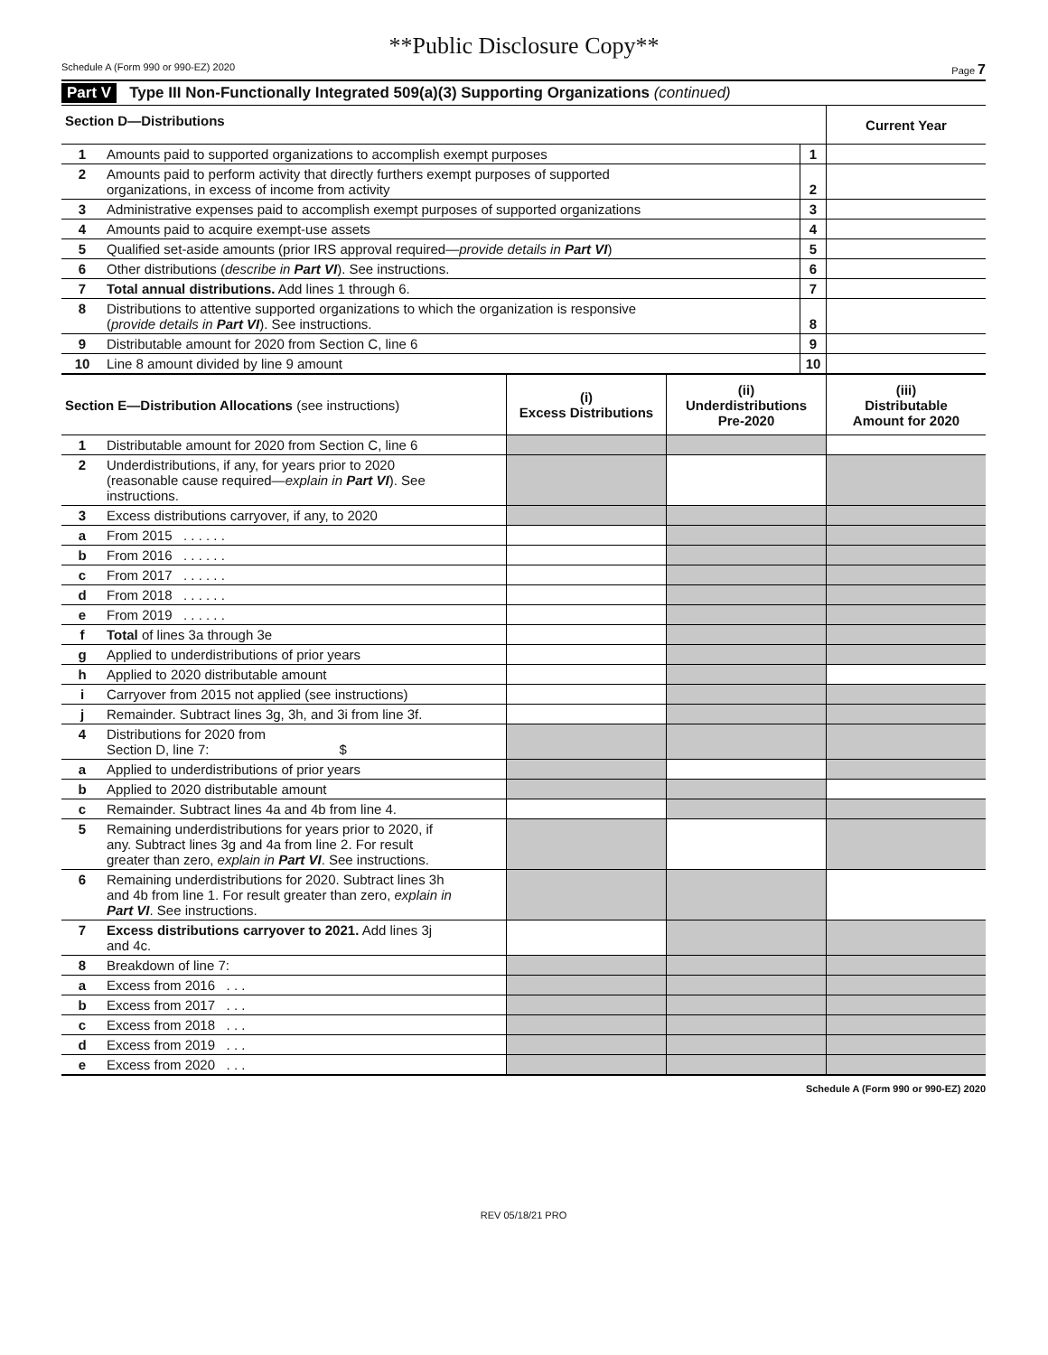**Public Disclosure Copy**
Schedule A (Form 990 or 990-EZ) 2020 Page 7
Part V Type III Non-Functionally Integrated 509(a)(3) Supporting Organizations (continued)
| Section D—Distributions | | | Current Year |
| --- | --- | --- | --- |
| 1 | Amounts paid to supported organizations to accomplish exempt purposes | 1 | |
| 2 | Amounts paid to perform activity that directly furthers exempt purposes of supported organizations, in excess of income from activity | 2 | |
| 3 | Administrative expenses paid to accomplish exempt purposes of supported organizations | 3 | |
| 4 | Amounts paid to acquire exempt-use assets | 4 | |
| 5 | Qualified set-aside amounts (prior IRS approval required— provide details in Part VI ) | 5 | |
| 6 | Other distributions ( describe in Part VI ). See instructions. | 6 | |
| 7 | Total annual distributions. Add lines 1 through 6. | 7 | |
| 8 | Distributions to attentive supported organizations to which the organization is responsive ( provide details in Part VI ). See instructions. | 8 | |
| 9 | Distributable amount for 2020 from Section C, line 6 | 9 | |
| 10 | Line 8 amount divided by line 9 amount | 10 | |
| Section E—Distribution Allocations (see instructions) | | (i) Excess Distributions | (ii) Underdistributions Pre-2020 | (iii) Distributable Amount for 2020 |
| --- | --- | --- | --- | --- |
| 1 | Distributable amount for 2020 from Section C, line 6 | | | |
| 2 | Underdistributions, if any, for years prior to 2020 (reasonable cause required— explain in Part VI ). See instructions. | | | |
| 3 | Excess distributions carryover, if any, to 2020 | | | |
| a | From 2015 . . . . . . | | | |
| b | From 2016 . . . . . . | | | |
| c | From 2017 . . . . . . | | | |
| d | From 2018 . . . . . . | | | |
| e | From 2019 . . . . . . | | | |
| f | Total of lines 3a through 3e | | | |
| g | Applied to underdistributions of prior years | | | |
| h | Applied to 2020 distributable amount | | | |
| i | Carryover from 2015 not applied (see instructions) | | | |
| j | Remainder. Subtract lines 3g, 3h, and 3i from line 3f. | | | |
| 4 | Distributions for 2020 from Section D, line 7: $ | | | |
| a | Applied to underdistributions of prior years | | | |
| b | Applied to 2020 distributable amount | | | |
| c | Remainder. Subtract lines 4a and 4b from line 4. | | | |
| 5 | Remaining underdistributions for years prior to 2020, if any. Subtract lines 3g and 4a from line 2. For result greater than zero, explain in Part VI . See instructions. | | | |
| 6 | Remaining underdistributions for 2020. Subtract lines 3h and 4b from line 1. For result greater than zero, explain in Part VI . See instructions. | | | |
| 7 | Excess distributions carryover to 2021. Add lines 3j and 4c. | | | |
| 8 | Breakdown of line 7: | | | |
| a | Excess from 2016 . . . | | | |
| b | Excess from 2017 . . . | | | |
| c | Excess from 2018 . . . | | | |
| d | Excess from 2019 . . . | | | |
| e | Excess from 2020 . . . | | | |
Schedule A (Form 990 or 990-EZ) 2020
REV 05/18/21 PRO